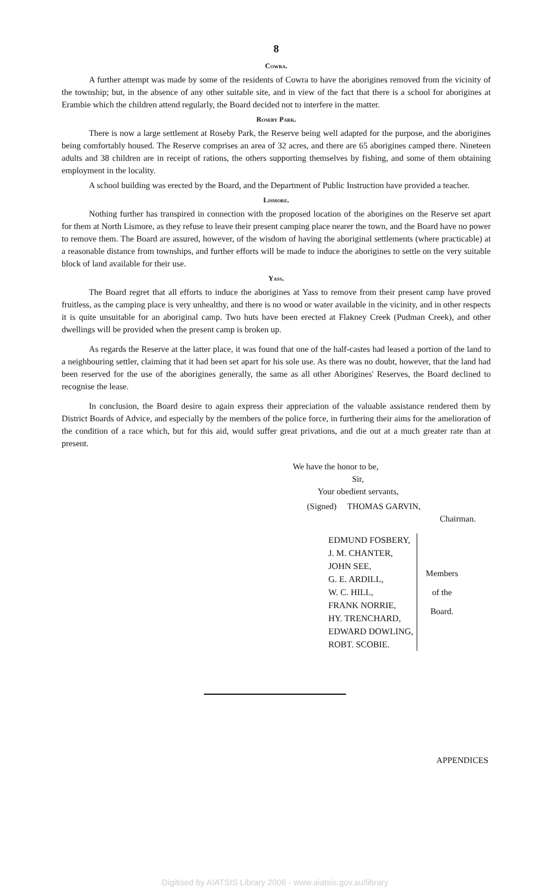8
Cowra.
A further attempt was made by some of the residents of Cowra to have the aborigines removed from the vicinity of the township; but, in the absence of any other suitable site, and in view of the fact that there is a school for aborigines at Erambie which the children attend regularly, the Board decided not to interfere in the matter.
Roseby Park.
There is now a large settlement at Roseby Park, the Reserve being well adapted for the purpose, and the aborigines being comfortably housed. The Reserve comprises an area of 32 acres, and there are 65 aborigines camped there. Nineteen adults and 38 children are in receipt of rations, the others supporting themselves by fishing, and some of them obtaining employment in the locality.
A school building was erected by the Board, and the Department of Public Instruction have provided a teacher.
Lismore.
Nothing further has transpired in connection with the proposed location of the aborigines on the Reserve set apart for them at North Lismore, as they refuse to leave their present camping place nearer the town, and the Board have no power to remove them. The Board are assured, however, of the wisdom of having the aboriginal settlements (where practicable) at a reasonable distance from townships, and further efforts will be made to induce the aborigines to settle on the very suitable block of land available for their use.
Yass.
The Board regret that all efforts to induce the aborigines at Yass to remove from their present camp have proved fruitless, as the camping place is very unhealthy, and there is no wood or water available in the vicinity, and in other respects it is quite unsuitable for an aboriginal camp. Two huts have been erected at Flakney Creek (Pudman Creek), and other dwellings will be provided when the present camp is broken up.
As regards the Reserve at the latter place, it was found that one of the half-castes had leased a portion of the land to a neighbouring settler, claiming that it had been set apart for his sole use. As there was no doubt, however, that the land had been reserved for the use of the aborigines generally, the same as all other Aborigines' Reserves, the Board declined to recognise the lease.
In conclusion, the Board desire to again express their appreciation of the valuable assistance rendered them by District Boards of Advice, and especially by the members of the police force, in furthering their aims for the amelioration of the condition of a race which, but for this aid, would suffer great privations, and die out at a much greater rate than at present.
We have the honor to be,
Sir,
Your obedient servants,
(Signed) THOMAS GARVIN,
Chairman.
EDMUND FOSBERY,
J. M. CHANTER,
JOHN SEE,
G. E. ARDILL,
W. C. HILL,
FRANK NORRIE,
HY. TRENCHARD,
EDWARD DOWLING,
ROBT. SCOBIE.
Members
of the
Board.
APPENDICES
Digitised by AIATSIS Library 2006 - www.aiatsis.gov.au/library